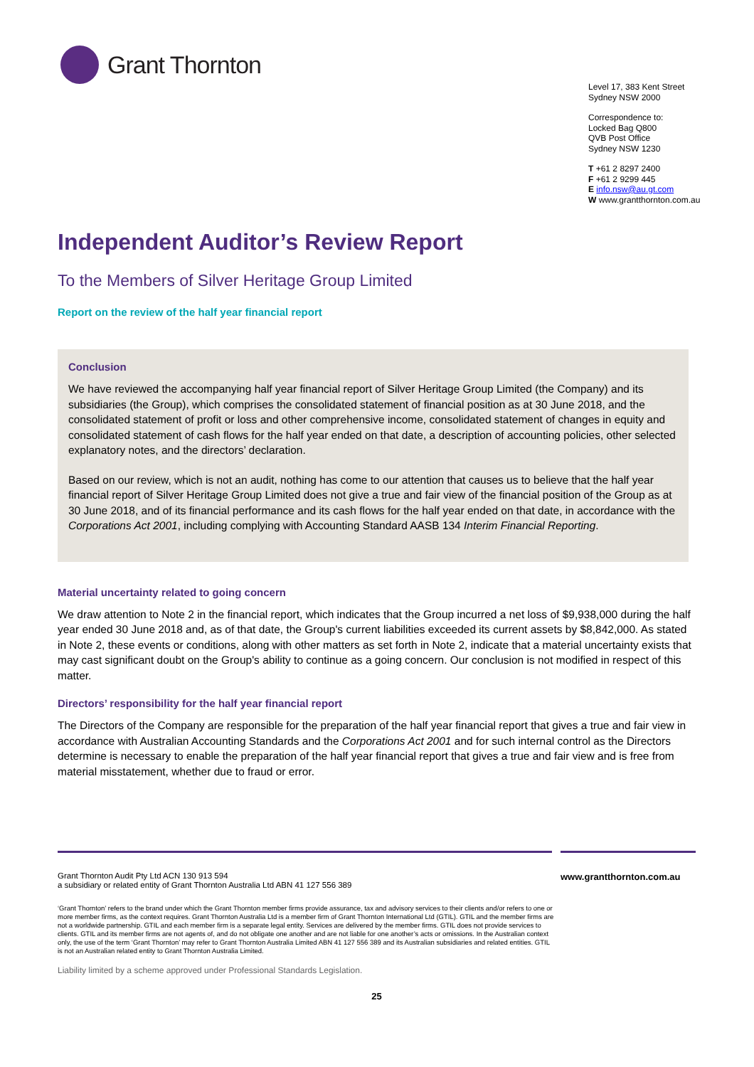Grant Thornton
Level 17, 383 Kent Street
Sydney NSW 2000
Correspondence to:
Locked Bag Q800
QVB Post Office
Sydney NSW 1230
T +61 2 8297 2400
F +61 2 9299 445
E info.nsw@au.gt.com
W www.grantthornton.com.au
Independent Auditor’s Review Report
To the Members of Silver Heritage Group Limited
Report on the review of the half year financial report
Conclusion
We have reviewed the accompanying half year financial report of Silver Heritage Group Limited (the Company) and its subsidiaries (the Group), which comprises the consolidated statement of financial position as at 30 June 2018, and the consolidated statement of profit or loss and other comprehensive income, consolidated statement of changes in equity and consolidated statement of cash flows for the half year ended on that date, a description of accounting policies, other selected explanatory notes, and the directors’ declaration.
Based on our review, which is not an audit, nothing has come to our attention that causes us to believe that the half year financial report of Silver Heritage Group Limited does not give a true and fair view of the financial position of the Group as at 30 June 2018, and of its financial performance and its cash flows for the half year ended on that date, in accordance with the Corporations Act 2001, including complying with Accounting Standard AASB 134 Interim Financial Reporting.
Material uncertainty related to going concern
We draw attention to Note 2 in the financial report, which indicates that the Group incurred a net loss of $9,938,000 during the half year ended 30 June 2018 and, as of that date, the Group's current liabilities exceeded its current assets by $8,842,000. As stated in Note 2, these events or conditions, along with other matters as set forth in Note 2, indicate that a material uncertainty exists that may cast significant doubt on the Group's ability to continue as a going concern. Our conclusion is not modified in respect of this matter.
Directors’ responsibility for the half year financial report
The Directors of the Company are responsible for the preparation of the half year financial report that gives a true and fair view in accordance with Australian Accounting Standards and the Corporations Act 2001 and for such internal control as the Directors determine is necessary to enable the preparation of the half year financial report that gives a true and fair view and is free from material misstatement, whether due to fraud or error.
Grant Thornton Audit Pty Ltd ACN 130 913 594
a subsidiary or related entity of Grant Thornton Australia Ltd ABN 41 127 556 389
www.grantthornton.com.au
‘Grant Thornton’ refers to the brand under which the Grant Thornton member firms provide assurance, tax and advisory services to their clients and/or refers to one or more member firms, as the context requires. Grant Thornton Australia Ltd is a member firm of Grant Thornton International Ltd (GTIL). GTIL and the member firms are not a worldwide partnership. GTIL and each member firm is a separate legal entity. Services are delivered by the member firms. GTIL does not provide services to clients. GTIL and its member firms are not agents of, and do not obligate one another and are not liable for one another’s acts or omissions. In the Australian context only, the use of the term ‘Grant Thornton’ may refer to Grant Thornton Australia Limited ABN 41 127 556 389 and its Australian subsidiaries and related entities. GTIL is not an Australian related entity to Grant Thornton Australia Limited.
Liability limited by a scheme approved under Professional Standards Legislation.
25